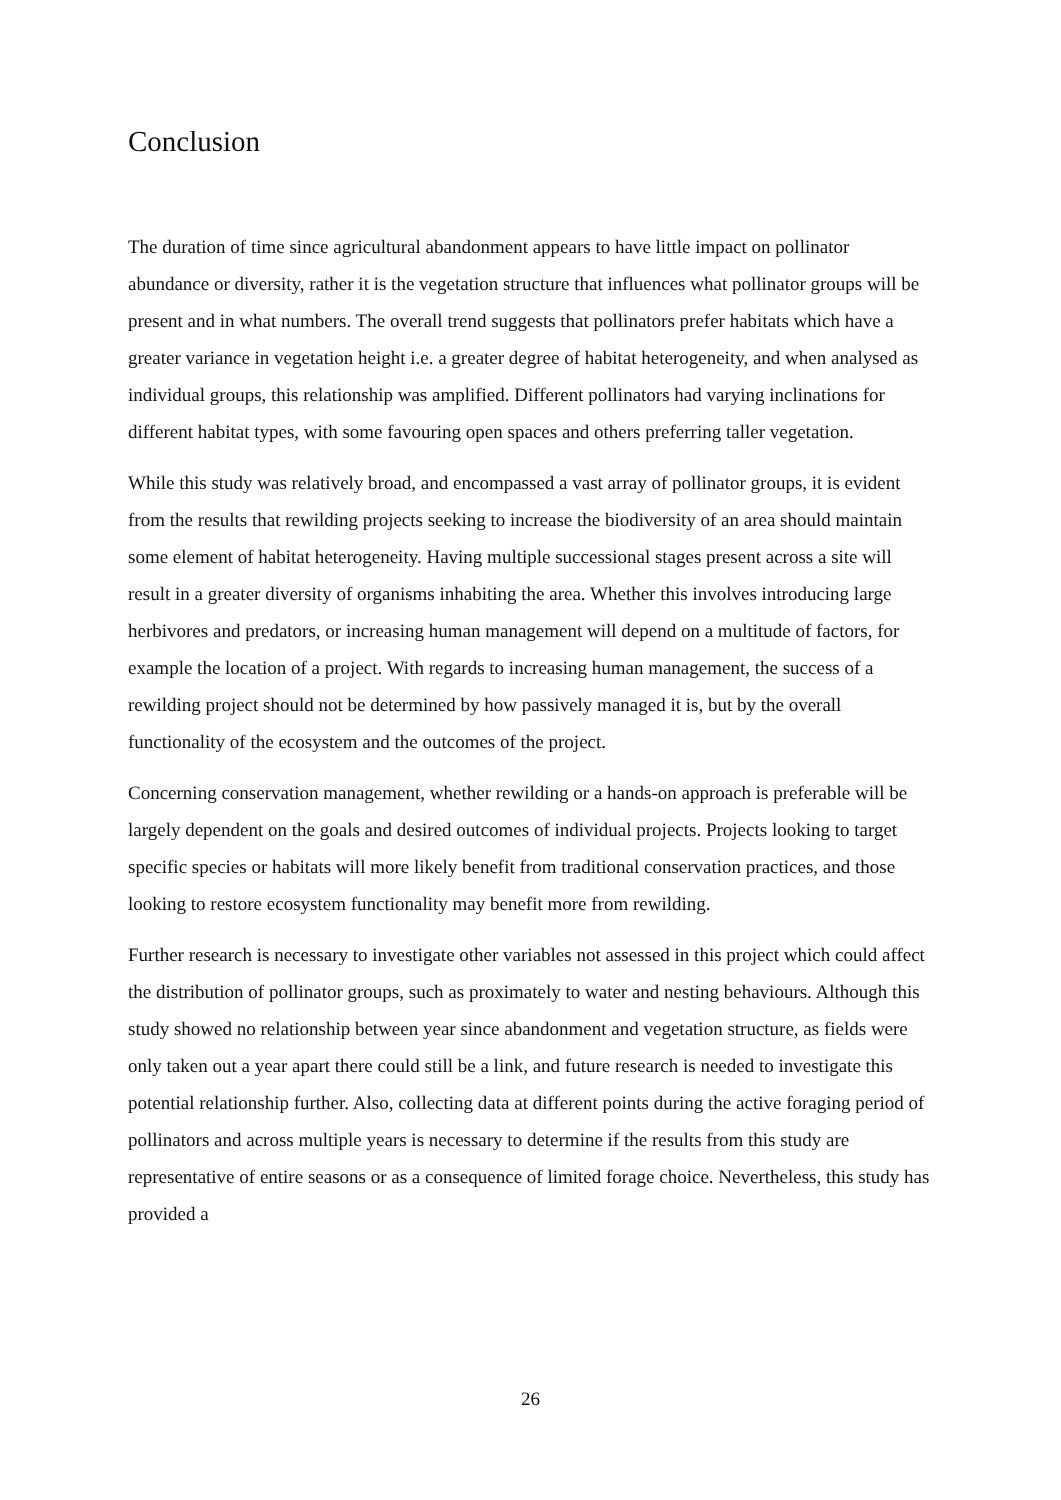Conclusion
The duration of time since agricultural abandonment appears to have little impact on pollinator abundance or diversity, rather it is the vegetation structure that influences what pollinator groups will be present and in what numbers. The overall trend suggests that pollinators prefer habitats which have a greater variance in vegetation height i.e. a greater degree of habitat heterogeneity, and when analysed as individual groups, this relationship was amplified. Different pollinators had varying inclinations for different habitat types, with some favouring open spaces and others preferring taller vegetation.
While this study was relatively broad, and encompassed a vast array of pollinator groups, it is evident from the results that rewilding projects seeking to increase the biodiversity of an area should maintain some element of habitat heterogeneity. Having multiple successional stages present across a site will result in a greater diversity of organisms inhabiting the area. Whether this involves introducing large herbivores and predators, or increasing human management will depend on a multitude of factors, for example the location of a project. With regards to increasing human management, the success of a rewilding project should not be determined by how passively managed it is, but by the overall functionality of the ecosystem and the outcomes of the project.
Concerning conservation management, whether rewilding or a hands-on approach is preferable will be largely dependent on the goals and desired outcomes of individual projects. Projects looking to target specific species or habitats will more likely benefit from traditional conservation practices, and those looking to restore ecosystem functionality may benefit more from rewilding.
Further research is necessary to investigate other variables not assessed in this project which could affect the distribution of pollinator groups, such as proximately to water and nesting behaviours. Although this study showed no relationship between year since abandonment and vegetation structure, as fields were only taken out a year apart there could still be a link, and future research is needed to investigate this potential relationship further. Also, collecting data at different points during the active foraging period of pollinators and across multiple years is necessary to determine if the results from this study are representative of entire seasons or as a consequence of limited forage choice. Nevertheless, this study has provided a
26